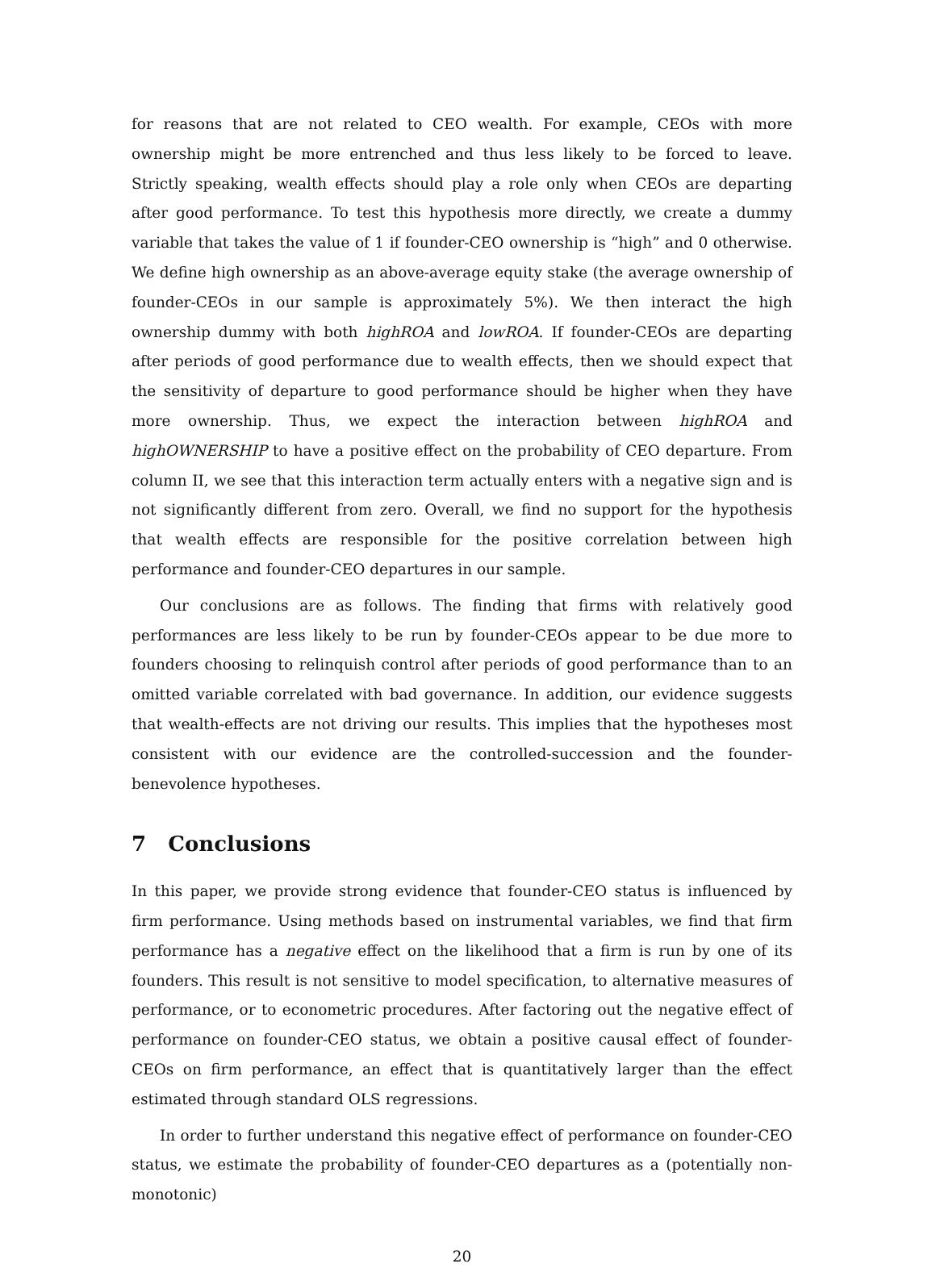for reasons that are not related to CEO wealth. For example, CEOs with more ownership might be more entrenched and thus less likely to be forced to leave. Strictly speaking, wealth effects should play a role only when CEOs are departing after good performance. To test this hypothesis more directly, we create a dummy variable that takes the value of 1 if founder-CEO ownership is “high” and 0 otherwise. We define high ownership as an above-average equity stake (the average ownership of founder-CEOs in our sample is approximately 5%). We then interact the high ownership dummy with both highROA and lowROA. If founder-CEOs are departing after periods of good performance due to wealth effects, then we should expect that the sensitivity of departure to good performance should be higher when they have more ownership. Thus, we expect the interaction between highROA and highOWNERSHIP to have a positive effect on the probability of CEO departure. From column II, we see that this interaction term actually enters with a negative sign and is not significantly different from zero. Overall, we find no support for the hypothesis that wealth effects are responsible for the positive correlation between high performance and founder-CEO departures in our sample.
Our conclusions are as follows. The finding that firms with relatively good performances are less likely to be run by founder-CEOs appear to be due more to founders choosing to relinquish control after periods of good performance than to an omitted variable correlated with bad governance. In addition, our evidence suggests that wealth-effects are not driving our results. This implies that the hypotheses most consistent with our evidence are the controlled-succession and the founder-benevolence hypotheses.
7 Conclusions
In this paper, we provide strong evidence that founder-CEO status is influenced by firm performance. Using methods based on instrumental variables, we find that firm performance has a negative effect on the likelihood that a firm is run by one of its founders. This result is not sensitive to model specification, to alternative measures of performance, or to econometric procedures. After factoring out the negative effect of performance on founder-CEO status, we obtain a positive causal effect of founder-CEOs on firm performance, an effect that is quantitatively larger than the effect estimated through standard OLS regressions.
In order to further understand this negative effect of performance on founder-CEO status, we estimate the probability of founder-CEO departures as a (potentially non-monotonic)
20